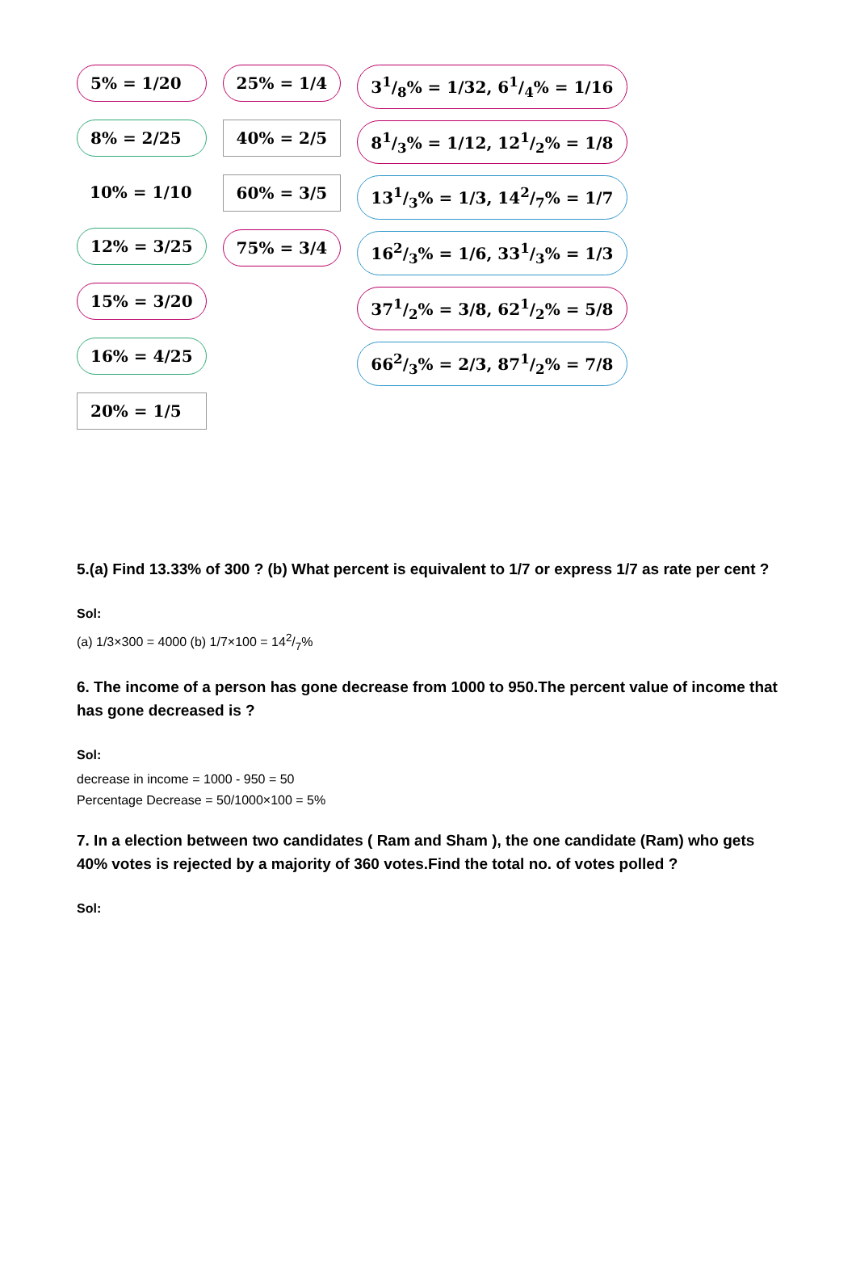5% = 1/20
8% = 2/25
10% = 1/10
12% = 3/25
15% = 3/20
16% = 4/25
20% = 1/5
25% = 1/4
40% = 2/5
60% = 3/5
75% = 3/4
31/8% = 1/32, 61/4% = 1/16
81/3% = 1/12, 121/2% = 1/8
131/3% = 1/3, 142/7% = 1/7
162/3% = 1/6, 331/3% = 1/3
371/2% = 3/8, 621/2% = 5/8
662/3% = 2/3, 871/2% = 7/8
5.(a) Find 13.33% of 300 ? (b) What percent is equivalent to 1/7 or express 1/7 as rate per cent ?
Sol:
(a) 1/3×300 = 4000 (b) 1/7×100 = 142/7%
6. The income of a person has gone decrease from 1000 to 950.The percent value of income that has gone decreased is ?
Sol:
decrease in income = 1000 - 950 = 50
Percentage Decrease = 50/1000×100 = 5%
7. In a election between two candidates ( Ram and Sham ), the one candidate (Ram) who gets 40% votes is rejected by a majority of 360 votes.Find the total no. of votes polled ?
Sol: